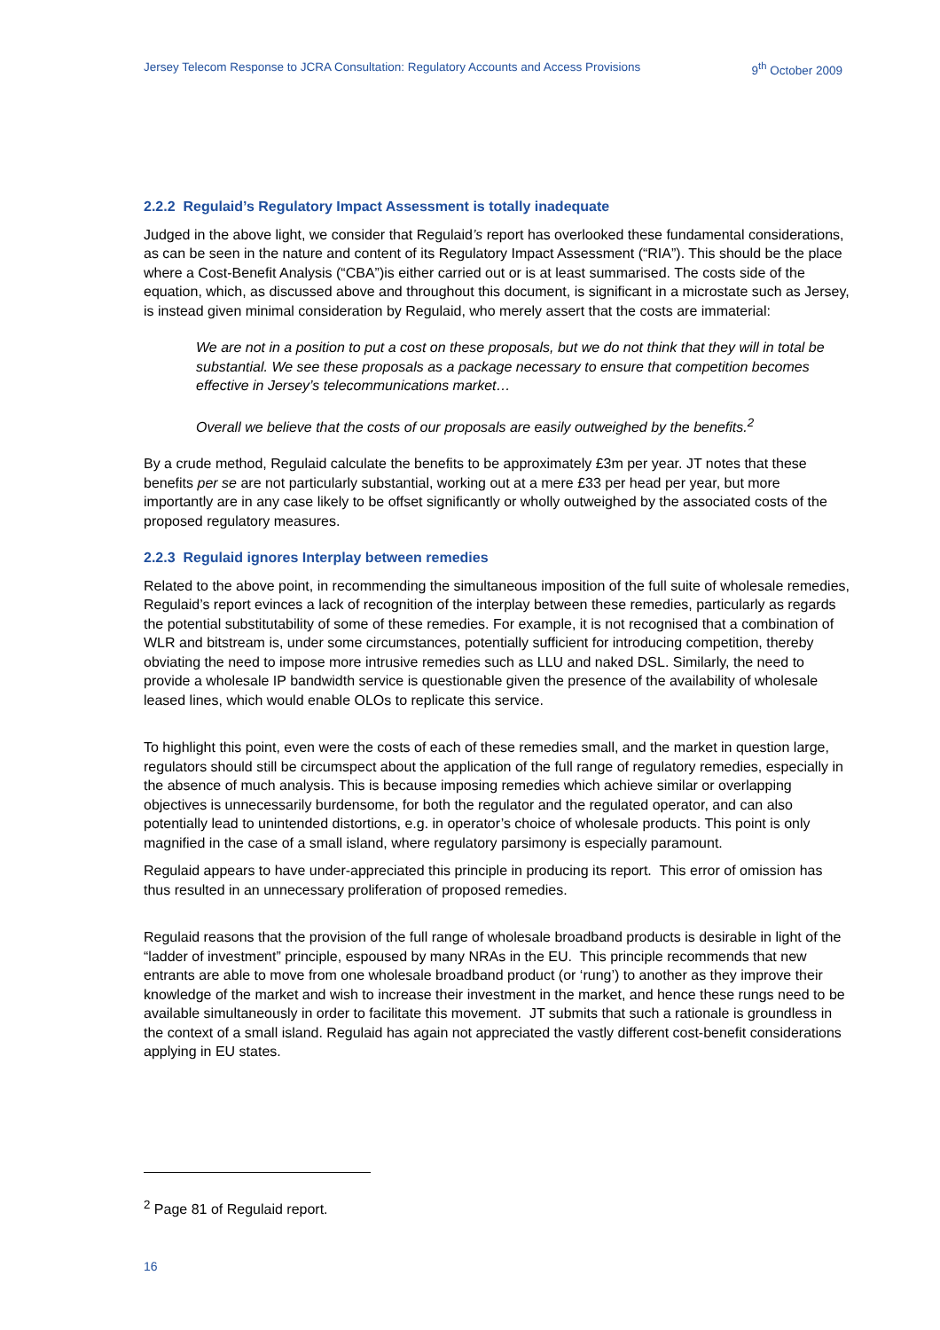Jersey Telecom Response to JCRA Consultation: Regulatory Accounts and Access Provisions 9<sup>th</sup> October 2009
2.2.2 Regulaid’s Regulatory Impact Assessment is totally inadequate
Judged in the above light, we consider that Regulaid’s report has overlooked these fundamental considerations, as can be seen in the nature and content of its Regulatory Impact Assessment (“RIA”). This should be the place where a Cost-Benefit Analysis (“CBA”)is either carried out or is at least summarised. The costs side of the equation, which, as discussed above and throughout this document, is significant in a microstate such as Jersey, is instead given minimal consideration by Regulaid, who merely assert that the costs are immaterial:
We are not in a position to put a cost on these proposals, but we do not think that they will in total be substantial. We see these proposals as a package necessary to ensure that competition becomes effective in Jersey’s telecommunications market…
Overall we believe that the costs of our proposals are easily outweighed by the benefits.<sup>2</sup>
By a crude method, Regulaid calculate the benefits to be approximately £3m per year. JT notes that these benefits per se are not particularly substantial, working out at a mere £33 per head per year, but more importantly are in any case likely to be offset significantly or wholly outweighed by the associated costs of the proposed regulatory measures.
2.2.3 Regulaid ignores Interplay between remedies
Related to the above point, in recommending the simultaneous imposition of the full suite of wholesale remedies, Regulaid’s report evinces a lack of recognition of the interplay between these remedies, particularly as regards the potential substitutability of some of these remedies. For example, it is not recognised that a combination of WLR and bitstream is, under some circumstances, potentially sufficient for introducing competition, thereby obviating the need to impose more intrusive remedies such as LLU and naked DSL. Similarly, the need to provide a wholesale IP bandwidth service is questionable given the presence of the availability of wholesale leased lines, which would enable OLOs to replicate this service.
To highlight this point, even were the costs of each of these remedies small, and the market in question large, regulators should still be circumspect about the application of the full range of regulatory remedies, especially in the absence of much analysis. This is because imposing remedies which achieve similar or overlapping objectives is unnecessarily burdensome, for both the regulator and the regulated operator, and can also potentially lead to unintended distortions, e.g. in operator’s choice of wholesale products. This point is only magnified in the case of a small island, where regulatory parsimony is especially paramount.
Regulaid appears to have under-appreciated this principle in producing its report. This error of omission has thus resulted in an unnecessary proliferation of proposed remedies.
Regulaid reasons that the provision of the full range of wholesale broadband products is desirable in light of the “ladder of investment” principle, espoused by many NRAs in the EU. This principle recommends that new entrants are able to move from one wholesale broadband product (or ‘rung’) to another as they improve their knowledge of the market and wish to increase their investment in the market, and hence these rungs need to be available simultaneously in order to facilitate this movement. JT submits that such a rationale is groundless in the context of a small island. Regulaid has again not appreciated the vastly different cost-benefit considerations applying in EU states.
<sup>2</sup> Page 81 of Regulaid report.
16